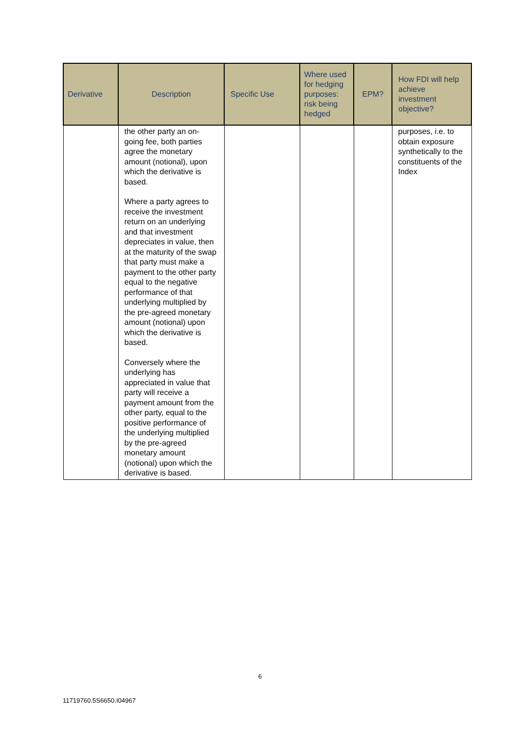| Derivative | Description | Specific Use | Where used for hedging purposes: risk being hedged | EPM? | How FDI will help achieve investment objective? |
| --- | --- | --- | --- | --- | --- |
| | the other party an on-going fee, both parties agree the monetary amount (notional), upon which the derivative is based. Where a party agrees to receive the investment return on an underlying and that investment depreciates in value, then at the maturity of the swap that party must make a payment to the other party equal to the negative performance of that underlying multiplied by the pre-agreed monetary amount (notional) upon which the derivative is based. Conversely where the underlying has appreciated in value that party will receive a payment amount from the other party, equal to the positive performance of the underlying multiplied by the pre-agreed monetary amount (notional) upon which the derivative is based. | | | | purposes, i.e. to obtain exposure synthetically to the constituents of the Index |
6
11719760.5S6650.I04967